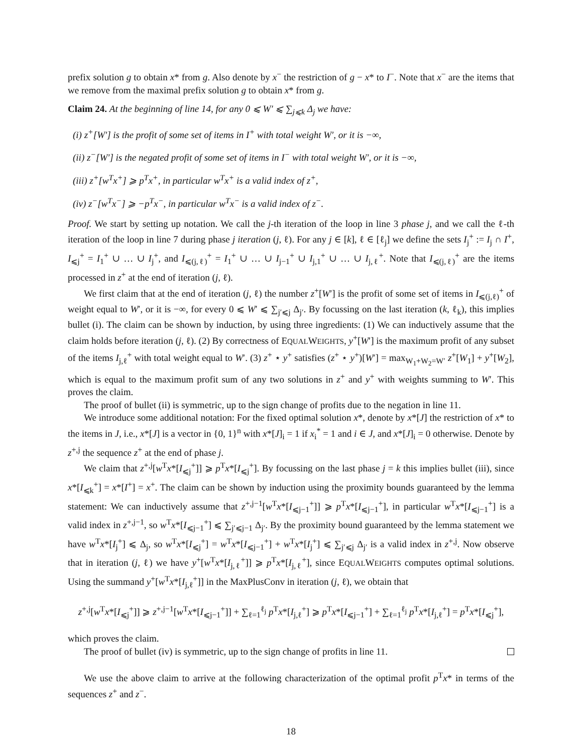prefix solution g to obtain x* from g. Also denote by x<sup>−</sup> the restriction of g − x* to I<sup>−</sup>. Note that x<sup>−</sup> are the items that we remove from the maximal prefix solution g to obtain x* from g.
Claim 24. At the beginning of line 14, for any 0 ⩽ W′ ⩽ ∑<sub>j⩽k</sub> Δ<sub>j</sub> we have:
(i) z<sup>+</sup>[W′] is the profit of some set of items in I<sup>+</sup> with total weight W′, or it is −∞,
(ii) z<sup>−</sup>[W′] is the negated profit of some set of items in I<sup>−</sup> with total weight W′, or it is −∞,
(iii) z<sup>+</sup>[w<sup>T</sup>x<sup>+</sup>] ⩾ p<sup>T</sup>x<sup>+</sup>, in particular w<sup>T</sup>x<sup>+</sup> is a valid index of z<sup>+</sup>,
(iv) z<sup>−</sup>[w<sup>T</sup>x<sup>−</sup>] ⩾ −p<sup>T</sup>x<sup>−</sup>, in particular w<sup>T</sup>x<sup>−</sup> is a valid index of z<sup>−</sup>.
Proof. We start by setting up notation. We call the j-th iteration of the loop in line 3 phase j, and we call the ℓ-th iteration of the loop in line 7 during phase j iteration (j, ℓ). For any j ∈ [k], ℓ ∈ [ℓ<sub>j</sub>] we define the sets I<sub>j</sub><sup>+</sup> := I<sub>j</sub> ∩ I<sup>+</sup>, I<sub>⩽j</sub><sup>+</sup> = I<sub>1</sub><sup>+</sup> ∪ … ∪ I<sub>j</sub><sup>+</sup>, and I<sub>⩽(j,ℓ)</sub><sup>+</sup> = I<sub>1</sub><sup>+</sup> ∪ … ∪ I<sub>j−1</sub><sup>+</sup> ∪ I<sub>j,1</sub><sup>+</sup> ∪ … ∪ I<sub>j,ℓ</sub><sup>+</sup>. Note that I<sub>⩽(j,ℓ)</sub><sup>+</sup> are the items processed in z<sup>+</sup> at the end of iteration (j, ℓ).
We first claim that at the end of iteration (j, ℓ) the number z<sup>+</sup>[W′] is the profit of some set of items in I<sub>⩽(j,ℓ)</sub><sup>+</sup> of weight equal to W′, or it is −∞, for every 0 ⩽ W′ ⩽ ∑<sub>j′⩽j</sub> Δ<sub>j′</sub>. By focussing on the last iteration (k, ℓ<sub>k</sub>), this implies bullet (i). The claim can be shown by induction, by using three ingredients: (1) We can inductively assume that the claim holds before iteration (j, ℓ). (2) By correctness of EQUALWEIGHTS, y<sup>+</sup>[W′] is the maximum profit of any subset of the items I<sub>j,ℓ</sub><sup>+</sup> with total weight equal to W′. (3) z<sup>+</sup> ⋆ y<sup>+</sup> satisfies (z<sup>+</sup> ⋆ y<sup>+</sup>)[W′] = max<sub>W<sub>1</sub>+W<sub>2</sub>=W′</sub> z<sup>+</sup>[W<sub>1</sub>] + y<sup>+</sup>[W<sub>2</sub>], which is equal to the maximum profit sum of any two solutions in z<sup>+</sup> and y<sup>+</sup> with weights summing to W′. This proves the claim.
The proof of bullet (ii) is symmetric, up to the sign change of profits due to the negation in line 11.
We introduce some additional notation: For the fixed optimal solution x*, denote by x*[J] the restriction of x* to the items in J, i.e., x*[J] is a vector in {0, 1}<sup>n</sup> with x*[J]<sub>i</sub> = 1 if x<sub>i</sub><sup>*</sup> = 1 and i ∈ J, and x*[J]<sub>i</sub> = 0 otherwise. Denote by z<sup>+,j</sup> the sequence z<sup>+</sup> at the end of phase j.
We claim that z<sup>+,j</sup>[w<sup>T</sup>x*[I<sub>⩽j</sub><sup>+</sup>]] ⩾ p<sup>T</sup>x*[I<sub>⩽j</sub><sup>+</sup>]. By focussing on the last phase j = k this implies bullet (iii), since x*[I<sub>⩽k</sub><sup>+</sup>] = x*[I<sup>+</sup>] = x<sup>+</sup>. The claim can be shown by induction using the proximity bounds guaranteed by the lemma statement: We can inductively assume that z<sup>+,j−1</sup>[w<sup>T</sup>x*[I<sub>⩽j−1</sub><sup>+</sup>]] ⩾ p<sup>T</sup>x*[I<sub>⩽j−1</sub><sup>+</sup>], in particular w<sup>T</sup>x*[I<sub>⩽j−1</sub><sup>+</sup>] is a valid index in z<sup>+,j−1</sup>, so w<sup>T</sup>x*[I<sub>⩽j−1</sub><sup>+</sup>] ⩽ ∑<sub>j′⩽j−1</sub> Δ<sub>j′</sub>. By the proximity bound guaranteed by the lemma statement we have w<sup>T</sup>x*[I<sub>j</sub><sup>+</sup>] ⩽ Δ<sub>j</sub>, so w<sup>T</sup>x*[I<sub>⩽j</sub><sup>+</sup>] = w<sup>T</sup>x*[I<sub>⩽j−1</sub><sup>+</sup>] + w<sup>T</sup>x*[I<sub>j</sub><sup>+</sup>] ⩽ ∑<sub>j′⩽j</sub> Δ<sub>j′</sub> is a valid index in z<sup>+,j</sup>. Now observe that in iteration (j, ℓ) we have y<sup>+</sup>[w<sup>T</sup>x*[I<sub>j,ℓ</sub><sup>+</sup>]] ⩾ p<sup>T</sup>x*[I<sub>j,ℓ</sub><sup>+</sup>], since EQUALWEIGHTS computes optimal solutions. Using the summand y<sup>+</sup>[w<sup>T</sup>x*[I<sub>j,ℓ</sub><sup>+</sup>]] in the MaxPlusConv in iteration (j, ℓ), we obtain that
z<sup>+,j</sup>[w<sup>T</sup>x*[I<sub>⩽j</sub><sup>+</sup>]] ⩾ z<sup>+,j−1</sup>[w<sup>T</sup>x*[I<sub>⩽j−1</sub><sup>+</sup>]] + ∑<sub>ℓ=1</sub><sup>ℓ<sub>j</sub></sup> p<sup>T</sup>x*[I<sub>j,ℓ</sub><sup>+</sup>] ⩾ p<sup>T</sup>x*[I<sub>⩽j−1</sub><sup>+</sup>] + ∑<sub>ℓ=1</sub><sup>ℓ<sub>j</sub></sup> p<sup>T</sup>x*[I<sub>j,ℓ</sub><sup>+</sup>] = p<sup>T</sup>x*[I<sub>⩽j</sub><sup>+</sup>],
which proves the claim.
The proof of bullet (iv) is symmetric, up to the sign change of profits in line 11.
We use the above claim to arrive at the following characterization of the optimal profit p<sup>T</sup>x* in terms of the sequences z<sup>+</sup> and z<sup>−</sup>.
18